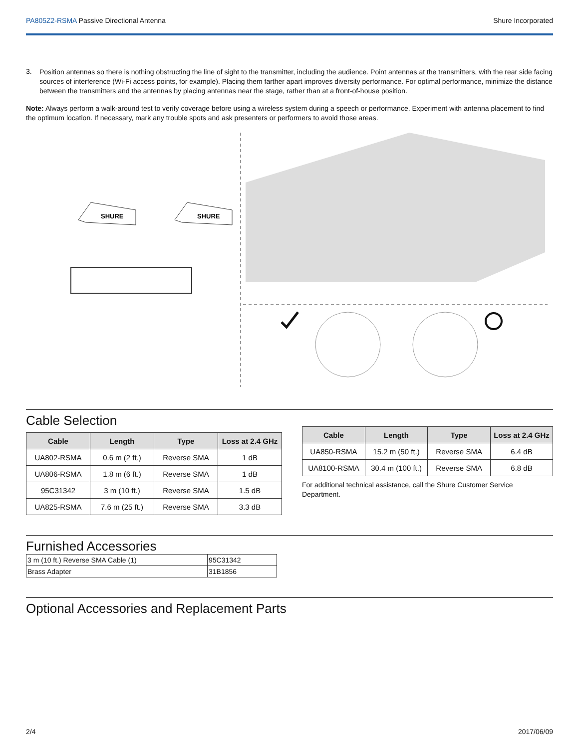PA805Z2-RSMA Passive Directional Antenna
Shure Incorporated
3.
Position antennas so there is nothing obstructing the line of sight to the transmitter, including the audience. Point antennas at the transmitters, with the rear side facing sources of interference (Wi-Fi access points, for example). Placing them farther apart improves diversity performance. For optimal performance, minimize the distance between the transmitters and the antennas by placing antennas near the stage, rather than at a front-of-house position.
Note: Always perform a walk-around test to verify coverage before using a wireless system during a speech or performance. Experiment with antenna placement to find the optimum location. If necessary, mark any trouble spots and ask presenters or performers to avoid those areas.
SHURE
SHURE
Cable Selection
| Cable | Length | Type | Loss at 2.4 GHz |
| --- | --- | --- | --- |
| UA802-RSMA | 0.6 m (2 ft.) | Reverse SMA | 1 dB |
| UA806-RSMA | 1.8 m (6 ft.) | Reverse SMA | 1 dB |
| 95C31342 | 3 m (10 ft.) | Reverse SMA | 1.5 dB |
| UA825-RSMA | 7.6 m (25 ft.) | Reverse SMA | 3.3 dB |
| Cable | Length | Type | Loss at 2.4 GHz |
| --- | --- | --- | --- |
| UA850-RSMA | 15.2 m (50 ft.) | Reverse SMA | 6.4 dB |
| UA8100-RSMA | 30.4 m (100 ft.) | Reverse SMA | 6.8 dB |
For additional technical assistance, call the Shure Customer Service Department.
Furnished Accessories
| 3 m (10 ft.) Reverse SMA Cable (1) | 95C31342 |
| Brass Adapter | 31B1856 |
Optional Accessories and Replacement Parts
2/4 2017/06/09